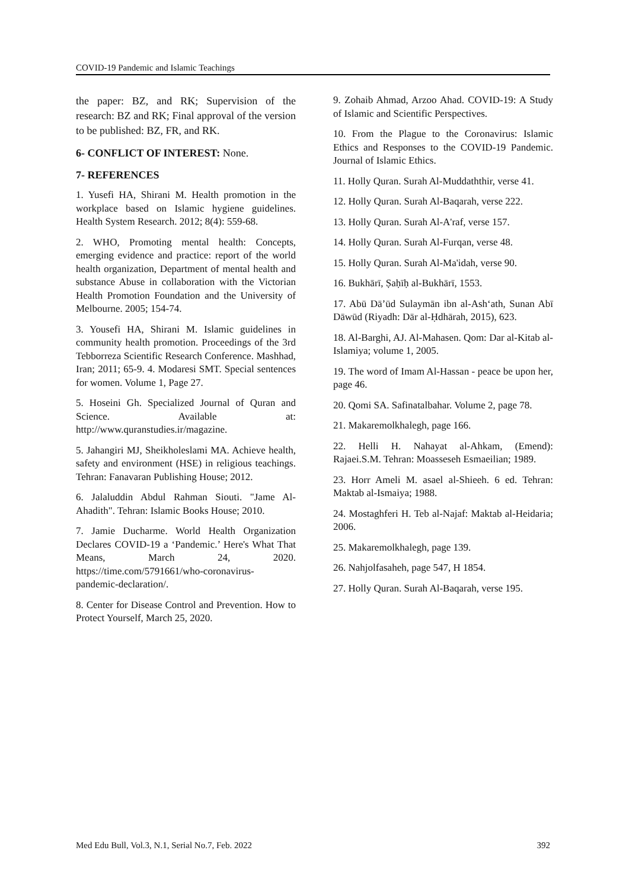COVID-19 Pandemic and Islamic Teachings
the paper: BZ, and RK; Supervision of the research: BZ and RK; Final approval of the version to be published: BZ, FR, and RK.
6- CONFLICT OF INTEREST: None.
7- REFERENCES
1. Yusefi HA, Shirani M. Health promotion in the workplace based on Islamic hygiene guidelines. Health System Research. 2012; 8(4): 559-68.
2. WHO, Promoting mental health: Concepts, emerging evidence and practice: report of the world health organization, Department of mental health and substance Abuse in collaboration with the Victorian Health Promotion Foundation and the University of Melbourne. 2005; 154-74.
3. Yousefi HA, Shirani M. Islamic guidelines in community health promotion. Proceedings of the 3rd Tebborreza Scientific Research Conference. Mashhad, Iran; 2011; 65-9. 4. Modaresi SMT. Special sentences for women. Volume 1, Page 27.
5. Hoseini Gh. Specialized Journal of Quran and Science. Available at: http://www.quranstudies.ir/magazine.
5. Jahangiri MJ, Sheikholeslami MA. Achieve health, safety and environment (HSE) in religious teachings. Tehran: Fanavaran Publishing House; 2012.
6. Jalaluddin Abdul Rahman Siouti. "Jame Al-Ahadith". Tehran: Islamic Books House; 2010.
7. Jamie Ducharme. World Health Organization Declares COVID-19 a ‘Pandemic.’ Here's What That Means, March 24, 2020. https://time.com/5791661/who-coronavirus-pandemic-declaration/.
8. Center for Disease Control and Prevention. How to Protect Yourself, March 25, 2020.
9. Zohaib Ahmad, Arzoo Ahad. COVID-19: A Study of Islamic and Scientific Perspectives.
10. From the Plague to the Coronavirus: Islamic Ethics and Responses to the COVID-19 Pandemic. Journal of Islamic Ethics.
11. Holly Quran. Surah Al-Muddaththir, verse 41.
12. Holly Quran. Surah Al-Baqarah, verse 222.
13. Holly Quran. Surah Al-A'raf, verse 157.
14. Holly Quran. Surah Al-Furqan, verse 48.
15. Holly Quran. Surah Al-Ma'idah, verse 90.
16. Bukhārī, Ṣaḥīḥ al-Bukhārī, 1553.
17. Abū Dā’ūd Sulaymān ibn al-Ash‘ath, Sunan Abī Dāwūd (Riyadh: Dār al-Ḥdhārah, 2015), 623.
18. Al-Barghi, AJ. Al-Mahasen. Qom: Dar al-Kitab al-Islamiya; volume 1, 2005.
19. The word of Imam Al-Hassan - peace be upon her, page 46.
20. Qomi SA. Safinatalbahar. Volume 2, page 78.
21. Makaremolkhalegh, page 166.
22. Helli H. Nahayat al-Ahkam, (Emend): Rajaei.S.M. Tehran: Moasseseh Esmaeilian; 1989.
23. Horr Ameli M. asael al-Shieeh. 6 ed. Tehran: Maktab al-Ismaiya; 1988.
24. Mostaghferi H. Teb al-Najaf: Maktab al-Heidaria; 2006.
25. Makaremolkhalegh, page 139.
26. Nahjolfasaheh, page 547, H 1854.
27. Holly Quran. Surah Al-Baqarah, verse 195.
Med Edu Bull, Vol.3, N.1, Serial No.7, Feb. 2022 392